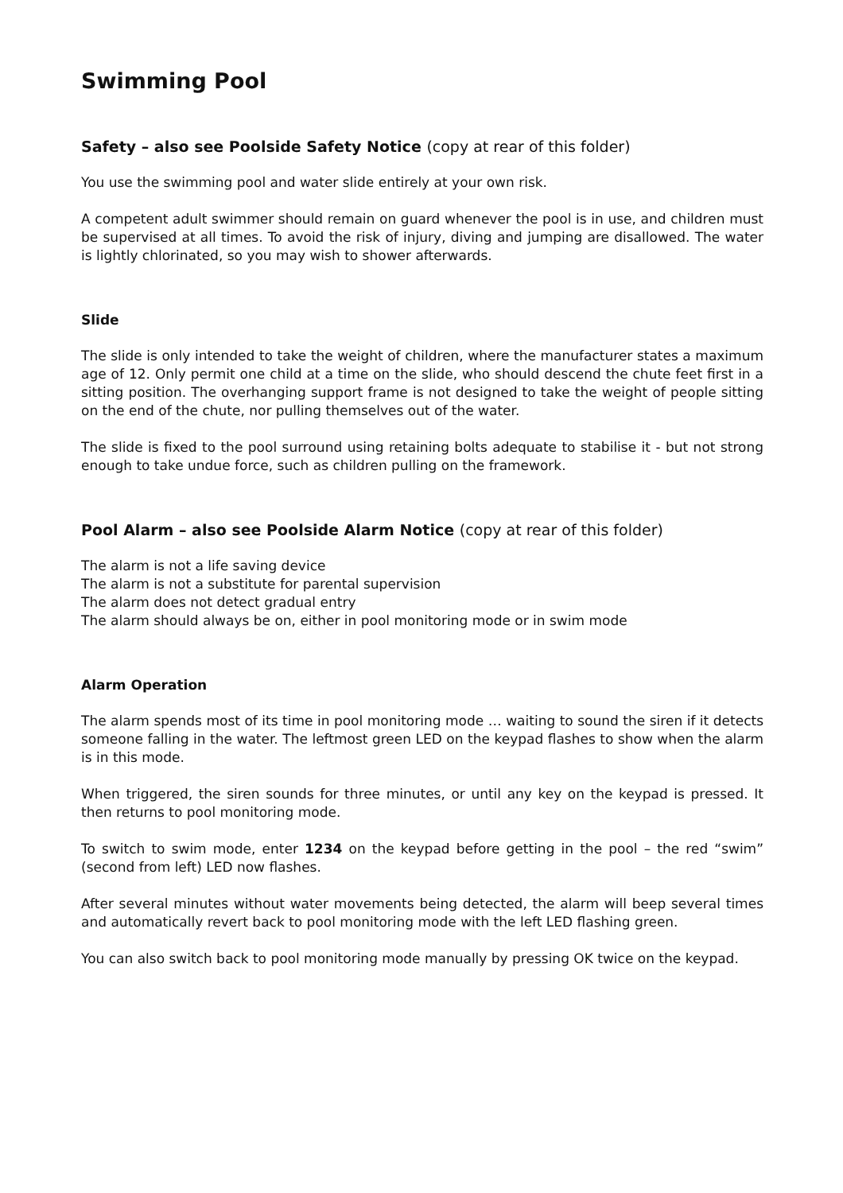Swimming Pool
Safety – also see Poolside Safety Notice (copy at rear of this folder)
You use the swimming pool and water slide entirely at your own risk.
A competent adult swimmer should remain on guard whenever the pool is in use, and children must be supervised at all times. To avoid the risk of injury, diving and jumping are disallowed. The water is lightly chlorinated, so you may wish to shower afterwards.
Slide
The slide is only intended to take the weight of children, where the manufacturer states a maximum age of 12. Only permit one child at a time on the slide, who should descend the chute feet first in a sitting position. The overhanging support frame is not designed to take the weight of people sitting on the end of the chute, nor pulling themselves out of the water.
The slide is fixed to the pool surround using retaining bolts adequate to stabilise it - but not strong enough to take undue force, such as children pulling on the framework.
Pool Alarm – also see Poolside Alarm Notice (copy at rear of this folder)
The alarm is not a life saving device
The alarm is not a substitute for parental supervision
The alarm does not detect gradual entry
The alarm should always be on, either in pool monitoring mode or in swim mode
Alarm Operation
The alarm spends most of its time in pool monitoring mode … waiting to sound the siren if it detects someone falling in the water. The leftmost green LED on the keypad flashes to show when the alarm is in this mode.
When triggered, the siren sounds for three minutes, or until any key on the keypad is pressed. It then returns to pool monitoring mode.
To switch to swim mode, enter 1234 on the keypad before getting in the pool – the red “swim” (second from left) LED now flashes.
After several minutes without water movements being detected, the alarm will beep several times and automatically revert back to pool monitoring mode with the left LED flashing green.
You can also switch back to pool monitoring mode manually by pressing OK twice on the keypad.